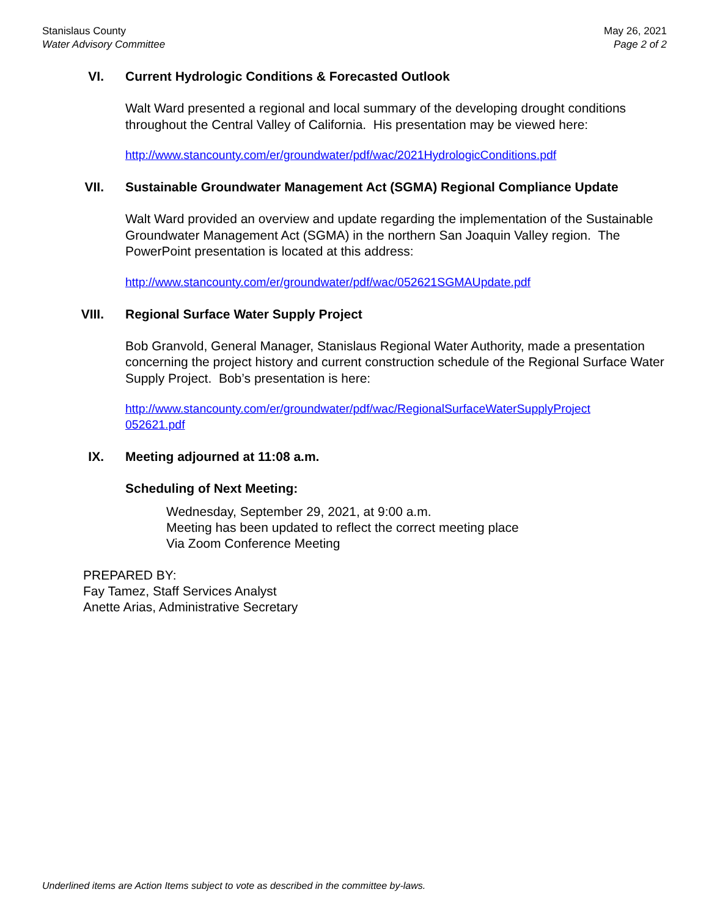Stanislaus County
Water Advisory Committee
May 26, 2021
Page 2 of 2
VI. Current Hydrologic Conditions & Forecasted Outlook
Walt Ward presented a regional and local summary of the developing drought conditions throughout the Central Valley of California. His presentation may be viewed here:
http://www.stancounty.com/er/groundwater/pdf/wac/2021HydrologicConditions.pdf
VII. Sustainable Groundwater Management Act (SGMA) Regional Compliance Update
Walt Ward provided an overview and update regarding the implementation of the Sustainable Groundwater Management Act (SGMA) in the northern San Joaquin Valley region. The PowerPoint presentation is located at this address:
http://www.stancounty.com/er/groundwater/pdf/wac/052621SGMAUpdate.pdf
VIII. Regional Surface Water Supply Project
Bob Granvold, General Manager, Stanislaus Regional Water Authority, made a presentation concerning the project history and current construction schedule of the Regional Surface Water Supply Project. Bob’s presentation is here:
http://www.stancounty.com/er/groundwater/pdf/wac/RegionalSurfaceWaterSupplyProject
052621.pdf
IX. Meeting adjourned at 11:08 a.m.
Scheduling of Next Meeting:
Wednesday, September 29, 2021, at 9:00 a.m.
Meeting has been updated to reflect the correct meeting place
Via Zoom Conference Meeting
PREPARED BY:
Fay Tamez, Staff Services Analyst
Anette Arias, Administrative Secretary
Underlined items are Action Items subject to vote as described in the committee by-laws.